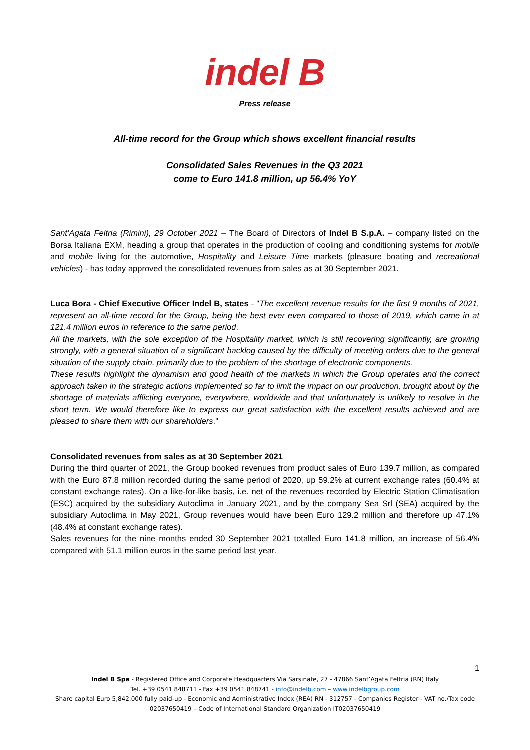indel B
Press release
All-time record for the Group which shows excellent financial results
Consolidated Sales Revenues in the Q3 2021
come to Euro 141.8 million, up 56.4% YoY
Sant’Agata Feltria (Rimini), 29 October 2021 – The Board of Directors of Indel B S.p.A. – company listed on the Borsa Italiana EXM, heading a group that operates in the production of cooling and conditioning systems for mobile and mobile living for the automotive, Hospitality and Leisure Time markets (pleasure boating and recreational vehicles) - has today approved the consolidated revenues from sales as at 30 September 2021.
Luca Bora - Chief Executive Officer Indel B, states - "The excellent revenue results for the first 9 months of 2021, represent an all-time record for the Group, being the best ever even compared to those of 2019, which came in at 121.4 million euros in reference to the same period.
All the markets, with the sole exception of the Hospitality market, which is still recovering significantly, are growing strongly, with a general situation of a significant backlog caused by the difficulty of meeting orders due to the general situation of the supply chain, primarily due to the problem of the shortage of electronic components.
These results highlight the dynamism and good health of the markets in which the Group operates and the correct approach taken in the strategic actions implemented so far to limit the impact on our production, brought about by the shortage of materials afflicting everyone, everywhere, worldwide and that unfortunately is unlikely to resolve in the short term. We would therefore like to express our great satisfaction with the excellent results achieved and are pleased to share them with our shareholders."
Consolidated revenues from sales as at 30 September 2021
During the third quarter of 2021, the Group booked revenues from product sales of Euro 139.7 million, as compared with the Euro 87.8 million recorded during the same period of 2020, up 59.2% at current exchange rates (60.4% at constant exchange rates). On a like-for-like basis, i.e. net of the revenues recorded by Electric Station Climatisation (ESC) acquired by the subsidiary Autoclima in January 2021, and by the company Sea Srl (SEA) acquired by the subsidiary Autoclima in May 2021, Group revenues would have been Euro 129.2 million and therefore up 47.1% (48.4% at constant exchange rates).
Sales revenues for the nine months ended 30 September 2021 totalled Euro 141.8 million, an increase of 56.4% compared with 51.1 million euros in the same period last year.
1
Indel B Spa - Registered Office and Corporate Headquarters Via Sarsinate, 27 - 47866 Sant’Agata Feltria (RN) Italy
Tel. +39 0541 848711 - Fax +39 0541 848741 - info@indelb.com – www.indelbgroup.com
Share capital Euro 5,842,000 fully paid-up - Economic and Administrative Index (REA) RN - 312757 - Companies Register - VAT no./Tax code 02037650419 – Code of International Standard Organization IT02037650419